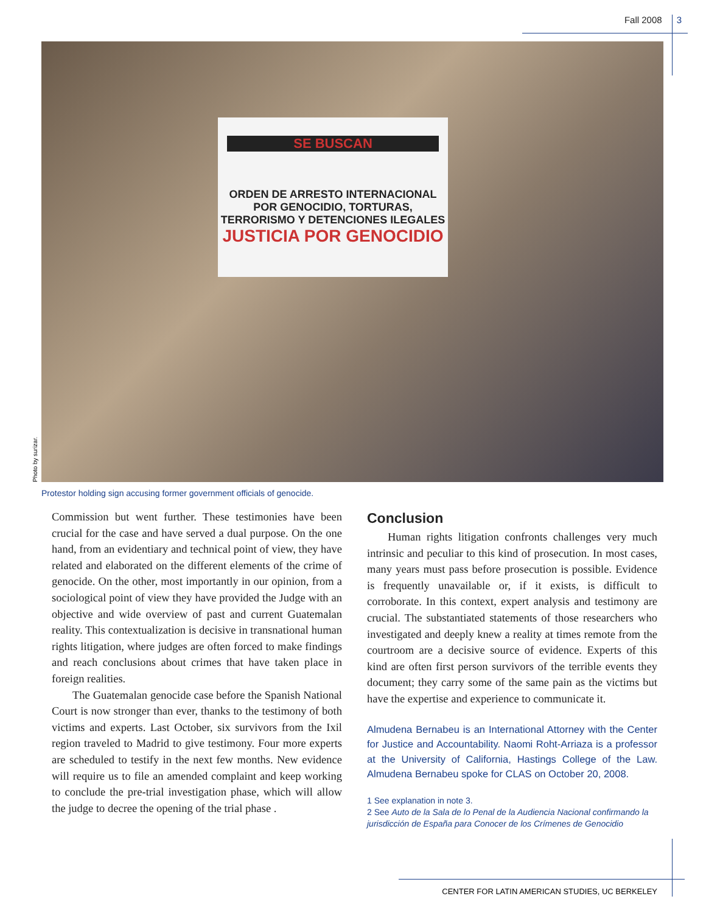Fall 2008 3
SE BUSCAN
ORDEN DE ARRESTO INTERNACIONAL
POR GENOCIDIO, TORTURAS,
TERRORISMO Y DETENCIONES ILEGALES
JUSTICIA POR GENOCIDIO
Photo by surizar.
Protestor holding sign accusing former government officials of genocide.
Commission but went further. These testimonies have been crucial for the case and have served a dual purpose. On the one hand, from an evidentiary and technical point of view, they have related and elaborated on the different elements of the crime of genocide. On the other, most importantly in our opinion, from a sociological point of view they have provided the Judge with an objective and wide overview of past and current Guatemalan reality. This contextualization is decisive in transnational human rights litigation, where judges are often forced to make findings and reach conclusions about crimes that have taken place in foreign realities.
The Guatemalan genocide case before the Spanish National Court is now stronger than ever, thanks to the testimony of both victims and experts. Last October, six survivors from the Ixil region traveled to Madrid to give testimony. Four more experts are scheduled to testify in the next few months. New evidence will require us to file an amended complaint and keep working to conclude the pre-trial investigation phase, which will allow the judge to decree the opening of the trial phase .
Conclusion
Human rights litigation confronts challenges very much intrinsic and peculiar to this kind of prosecution. In most cases, many years must pass before prosecution is possible. Evidence is frequently unavailable or, if it exists, is difficult to corroborate. In this context, expert analysis and testimony are crucial. The substantiated statements of those researchers who investigated and deeply knew a reality at times remote from the courtroom are a decisive source of evidence. Experts of this kind are often first person survivors of the terrible events they document; they carry some of the same pain as the victims but have the expertise and experience to communicate it.
Almudena Bernabeu is an International Attorney with the Center for Justice and Accountability. Naomi Roht-Arriaza is a professor at the University of California, Hastings College of the Law. Almudena Bernabeu spoke for CLAS on October 20, 2008.
1 See explanation in note 3.
2 See Auto de la Sala de lo Penal de la Audiencia Nacional confirmando la jurisdicción de España para Conocer de los Crímenes de Genocidio
CENTER FOR LATIN AMERICAN STUDIES, UC BERKELEY